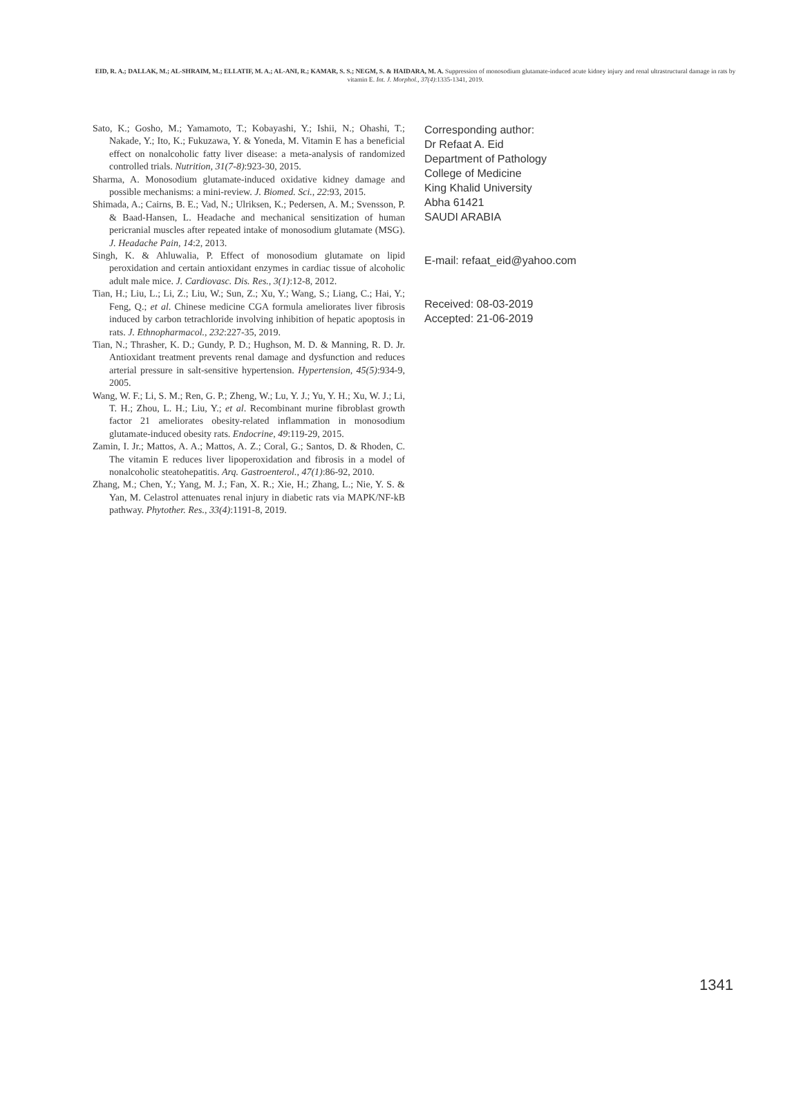EID, R. A.; DALLAK, M.; AL-SHRAIM, M.; ELLATIF, M. A.; AL-ANI, R.; KAMAR, S. S.; NEGM, S. & HAIDARA, M. A. Suppression of monosodium glutamate-induced acute kidney injury and renal ultrastructural damage in rats by vitamin E. Int. J. Morphol., 37(4):1335-1341, 2019.
Sato, K.; Gosho, M.; Yamamoto, T.; Kobayashi, Y.; Ishii, N.; Ohashi, T.; Nakade, Y.; Ito, K.; Fukuzawa, Y. & Yoneda, M. Vitamin E has a beneficial effect on nonalcoholic fatty liver disease: a meta-analysis of randomized controlled trials. Nutrition, 31(7-8):923-30, 2015.
Sharma, A. Monosodium glutamate-induced oxidative kidney damage and possible mechanisms: a mini-review. J. Biomed. Sci., 22:93, 2015.
Shimada, A.; Cairns, B. E.; Vad, N.; Ulriksen, K.; Pedersen, A. M.; Svensson, P. & Baad-Hansen, L. Headache and mechanical sensitization of human pericranial muscles after repeated intake of monosodium glutamate (MSG). J. Headache Pain, 14:2, 2013.
Singh, K. & Ahluwalia, P. Effect of monosodium glutamate on lipid peroxidation and certain antioxidant enzymes in cardiac tissue of alcoholic adult male mice. J. Cardiovasc. Dis. Res., 3(1):12-8, 2012.
Tian, H.; Liu, L.; Li, Z.; Liu, W.; Sun, Z.; Xu, Y.; Wang, S.; Liang, C.; Hai, Y.; Feng, Q.; et al. Chinese medicine CGA formula ameliorates liver fibrosis induced by carbon tetrachloride involving inhibition of hepatic apoptosis in rats. J. Ethnopharmacol., 232:227-35, 2019.
Tian, N.; Thrasher, K. D.; Gundy, P. D.; Hughson, M. D. & Manning, R. D. Jr. Antioxidant treatment prevents renal damage and dysfunction and reduces arterial pressure in salt-sensitive hypertension. Hypertension, 45(5):934-9, 2005.
Wang, W. F.; Li, S. M.; Ren, G. P.; Zheng, W.; Lu, Y. J.; Yu, Y. H.; Xu, W. J.; Li, T. H.; Zhou, L. H.; Liu, Y.; et al. Recombinant murine fibroblast growth factor 21 ameliorates obesity-related inflammation in monosodium glutamate-induced obesity rats. Endocrine, 49:119-29, 2015.
Zamin, I. Jr.; Mattos, A. A.; Mattos, A. Z.; Coral, G.; Santos, D. & Rhoden, C. The vitamin E reduces liver lipoperoxidation and fibrosis in a model of nonalcoholic steatohepatitis. Arq. Gastroenterol., 47(1):86-92, 2010.
Zhang, M.; Chen, Y.; Yang, M. J.; Fan, X. R.; Xie, H.; Zhang, L.; Nie, Y. S. & Yan, M. Celastrol attenuates renal injury in diabetic rats via MAPK/NF-kB pathway. Phytother. Res., 33(4):1191-8, 2019.
Corresponding author:
Dr Refaat A. Eid
Department of Pathology
College of Medicine
King Khalid University
Abha 61421
SAUDI ARABIA
E-mail: refaat_eid@yahoo.com
Received: 08-03-2019
Accepted: 21-06-2019
1341